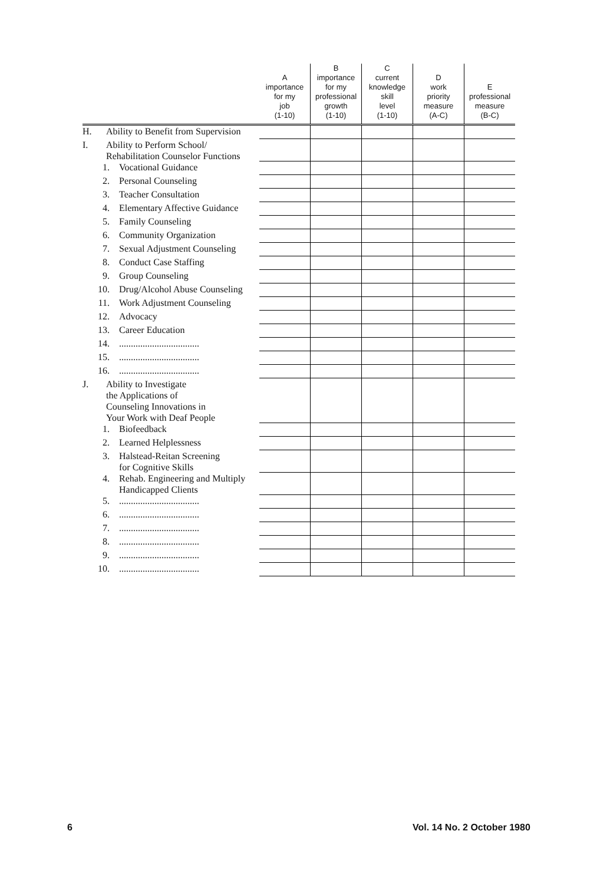| | A importance for my job (1-10) | B importance for my professional growth (1-10) | C current knowledge skill level (1-10) | D work priority measure (A-C) | E professional measure (B-C) |
| --- | --- | --- | --- | --- | --- |
| H. Ability to Benefit from Supervision | | | | | |
| I. Ability to Perform School/ Rehabilitation Counselor Functions | | | | | |
| 1. Vocational Guidance | | | | | |
| 2. Personal Counseling | | | | | |
| 3. Teacher Consultation | | | | | |
| 4. Elementary Affective Guidance | | | | | |
| 5. Family Counseling | | | | | |
| 6. Community Organization | | | | | |
| 7. Sexual Adjustment Counseling | | | | | |
| 8. Conduct Case Staffing | | | | | |
| 9. Group Counseling | | | | | |
| 10. Drug/Alcohol Abuse Counseling | | | | | |
| 11. Work Adjustment Counseling | | | | | |
| 12. Advocacy | | | | | |
| 13. Career Education | | | | | |
| 14. .................................. | | | | | |
| 15. .................................. | | | | | |
| 16. .................................. | | | | | |
| J. Ability to Investigate the Applications of Counseling Innovations in Your Work with Deaf People | | | | | |
| 1. Biofeedback | | | | | |
| 2. Learned Helplessness | | | | | |
| 3. Halstead-Reitan Screening for Cognitive Skills | | | | | |
| 4. Rehab. Engineering and Multiply Handicapped Clients | | | | | |
| 5. .................................. | | | | | |
| 6. .................................. | | | | | |
| 7. .................................. | | | | | |
| 8. .................................. | | | | | |
| 9. .................................. | | | | | |
| 10. .................................. | | | | | |
6 Vol. 14 No. 2 October 1980